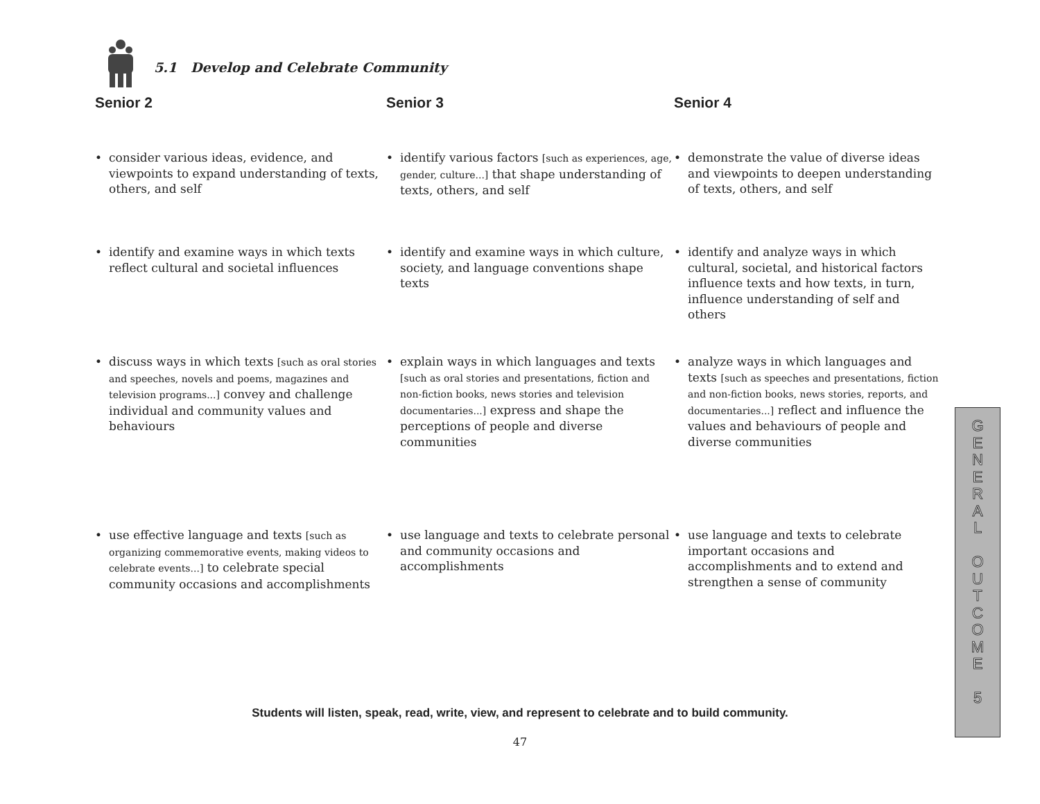5.1 Develop and Celebrate Community
Senior 2
• consider various ideas, evidence, and viewpoints to expand understanding of texts, others, and self
• identify and examine ways in which texts reflect cultural and societal influences
• discuss ways in which texts [such as oral stories and speeches, novels and poems, magazines and television programs...] convey and challenge individual and community values and behaviours
• use effective language and texts [such as organizing commemorative events, making videos to celebrate events...] to celebrate special community occasions and accomplishments
Senior 3
• identify various factors [such as experiences, age, gender, culture...] that shape understanding of texts, others, and self
• identify and examine ways in which culture, society, and language conventions shape texts
• explain ways in which languages and texts [such as oral stories and presentations, fiction and non-fiction books, news stories and television documentaries...] express and shape the perceptions of people and diverse communities
• use language and texts to celebrate personal and community occasions and accomplishments
Senior 4
• demonstrate the value of diverse ideas and viewpoints to deepen understanding of texts, others, and self
• identify and analyze ways in which cultural, societal, and historical factors influence texts and how texts, in turn, influence understanding of self and others
• analyze ways in which languages and texts [such as speeches and presentations, fiction and non-fiction books, news stories, reports, and documentaries...] reflect and influence the values and behaviours of people and diverse communities
• use language and texts to celebrate important occasions and accomplishments and to extend and strengthen a sense of community
Students will listen, speak, read, write, view, and represent to celebrate and to build community.
47
G
E
N
E
R
A
L
O
U
T
C
O
M
E
5